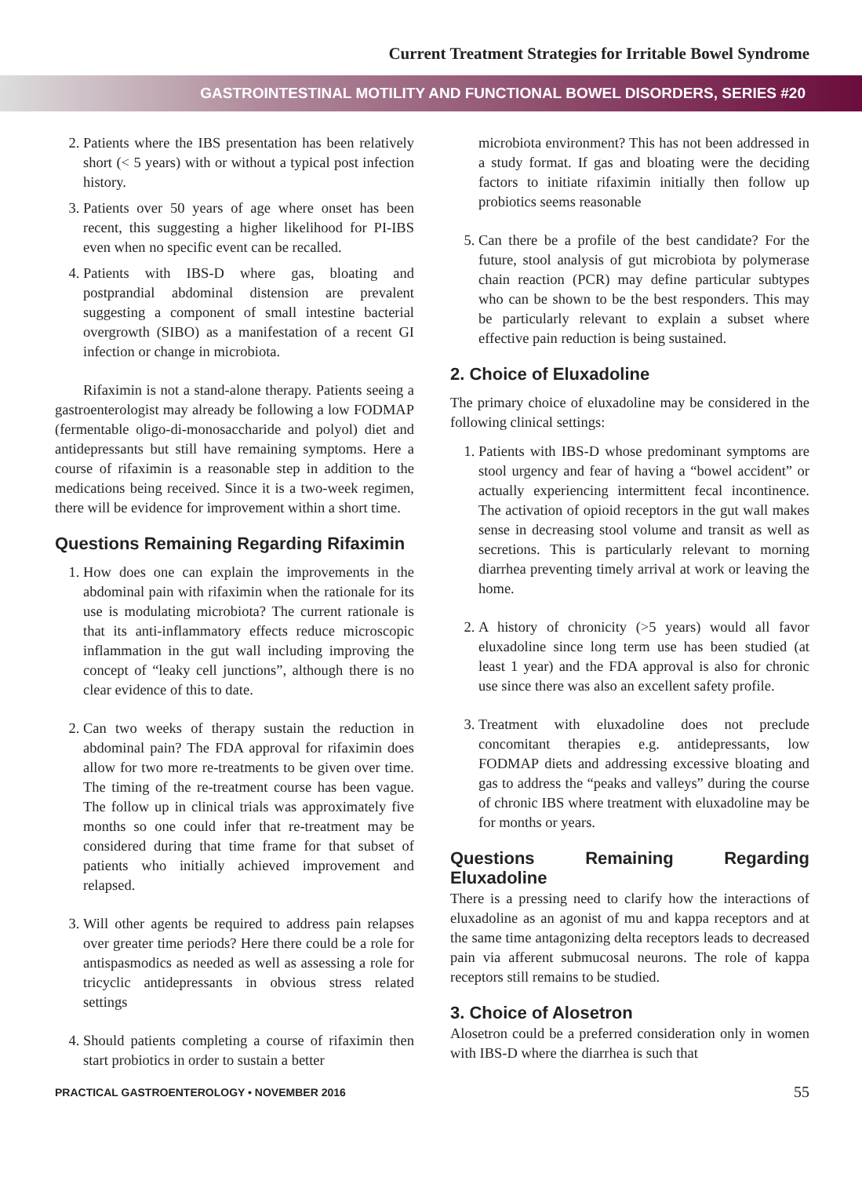Current Treatment Strategies for Irritable Bowel Syndrome
GASTROINTESTINAL MOTILITY AND FUNCTIONAL BOWEL DISORDERS, SERIES #20
2. Patients where the IBS presentation has been relatively short (< 5 years) with or without a typical post infection history.
3. Patients over 50 years of age where onset has been recent, this suggesting a higher likelihood for PI-IBS even when no specific event can be recalled.
4. Patients with IBS-D where gas, bloating and postprandial abdominal distension are prevalent suggesting a component of small intestine bacterial overgrowth (SIBO) as a manifestation of a recent GI infection or change in microbiota.
Rifaximin is not a stand-alone therapy. Patients seeing a gastroenterologist may already be following a low FODMAP (fermentable oligo-di-monosaccharide and polyol) diet and antidepressants but still have remaining symptoms. Here a course of rifaximin is a reasonable step in addition to the medications being received. Since it is a two-week regimen, there will be evidence for improvement within a short time.
Questions Remaining Regarding Rifaximin
1. How does one can explain the improvements in the abdominal pain with rifaximin when the rationale for its use is modulating microbiota? The current rationale is that its anti-inflammatory effects reduce microscopic inflammation in the gut wall including improving the concept of “leaky cell junctions”, although there is no clear evidence of this to date.
2. Can two weeks of therapy sustain the reduction in abdominal pain? The FDA approval for rifaximin does allow for two more re-treatments to be given over time. The timing of the re-treatment course has been vague. The follow up in clinical trials was approximately five months so one could infer that re-treatment may be considered during that time frame for that subset of patients who initially achieved improvement and relapsed.
3. Will other agents be required to address pain relapses over greater time periods? Here there could be a role for antispasmodics as needed as well as assessing a role for tricyclic antidepressants in obvious stress related settings
4. Should patients completing a course of rifaximin then start probiotics in order to sustain a better
microbiota environment? This has not been addressed in a study format. If gas and bloating were the deciding factors to initiate rifaximin initially then follow up probiotics seems reasonable
5. Can there be a profile of the best candidate? For the future, stool analysis of gut microbiota by polymerase chain reaction (PCR) may define particular subtypes who can be shown to be the best responders. This may be particularly relevant to explain a subset where effective pain reduction is being sustained.
2. Choice of Eluxadoline
The primary choice of eluxadoline may be considered in the following clinical settings:
1. Patients with IBS-D whose predominant symptoms are stool urgency and fear of having a “bowel accident” or actually experiencing intermittent fecal incontinence. The activation of opioid receptors in the gut wall makes sense in decreasing stool volume and transit as well as secretions. This is particularly relevant to morning diarrhea preventing timely arrival at work or leaving the home.
2. A history of chronicity (>5 years) would all favor eluxadoline since long term use has been studied (at least 1 year) and the FDA approval is also for chronic use since there was also an excellent safety profile.
3. Treatment with eluxadoline does not preclude concomitant therapies e.g. antidepressants, low FODMAP diets and addressing excessive bloating and gas to address the “peaks and valleys” during the course of chronic IBS where treatment with eluxadoline may be for months or years.
Questions Remaining Regarding Eluxadoline
There is a pressing need to clarify how the interactions of eluxadoline as an agonist of mu and kappa receptors and at the same time antagonizing delta receptors leads to decreased pain via afferent submucosal neurons. The role of kappa receptors still remains to be studied.
3. Choice of Alosetron
Alosetron could be a preferred consideration only in women with IBS-D where the diarrhea is such that
PRACTICAL GASTROENTEROLOGY • NOVEMBER 2016 55